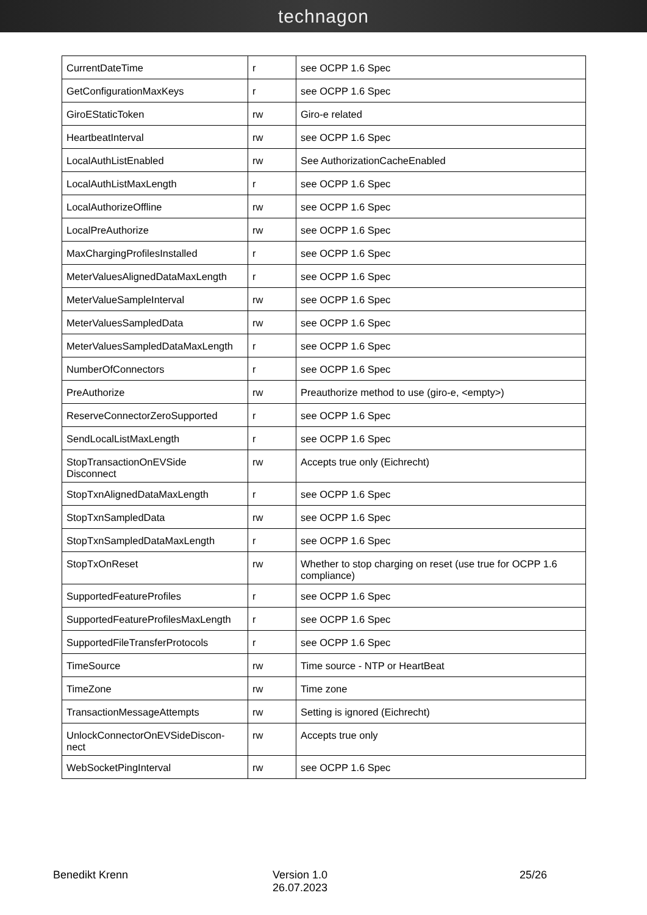technagon
| CurrentDateTime | r | see OCPP 1.6 Spec |
| GetConfigurationMaxKeys | r | see OCPP 1.6 Spec |
| GiroEStaticToken | rw | Giro-e related |
| HeartbeatInterval | rw | see OCPP 1.6 Spec |
| LocalAuthListEnabled | rw | See AuthorizationCacheEnabled |
| LocalAuthListMaxLength | r | see OCPP 1.6 Spec |
| LocalAuthorizeOffline | rw | see OCPP 1.6 Spec |
| LocalPreAuthorize | rw | see OCPP 1.6 Spec |
| MaxChargingProfilesInstalled | r | see OCPP 1.6 Spec |
| MeterValuesAlignedDataMaxLength | r | see OCPP 1.6 Spec |
| MeterValueSampleInterval | rw | see OCPP 1.6 Spec |
| MeterValuesSampledData | rw | see OCPP 1.6 Spec |
| MeterValuesSampledDataMaxLength | r | see OCPP 1.6 Spec |
| NumberOfConnectors | r | see OCPP 1.6 Spec |
| PreAuthorize | rw | Preauthorize method to use (giro-e, <empty>) |
| ReserveConnectorZeroSupported | r | see OCPP 1.6 Spec |
| SendLocalListMaxLength | r | see OCPP 1.6 Spec |
| StopTransactionOnEVSide Disconnect | rw | Accepts true only (Eichrecht) |
| StopTxnAlignedDataMaxLength | r | see OCPP 1.6 Spec |
| StopTxnSampledData | rw | see OCPP 1.6 Spec |
| StopTxnSampledDataMaxLength | r | see OCPP 1.6 Spec |
| StopTxOnReset | rw | Whether to stop charging on reset (use true for OCPP 1.6 compliance) |
| SupportedFeatureProfiles | r | see OCPP 1.6 Spec |
| SupportedFeatureProfilesMaxLength | r | see OCPP 1.6 Spec |
| SupportedFileTransferProtocols | r | see OCPP 1.6 Spec |
| TimeSource | rw | Time source - NTP or HeartBeat |
| TimeZone | rw | Time zone |
| TransactionMessageAttempts | rw | Setting is ignored (Eichrecht) |
| UnlockConnectorOnEVSideDiscon- nect | rw | Accepts true only |
| WebSocketPingInterval | rw | see OCPP 1.6 Spec |
Benedikt Krenn Version 1.0
26.07.2023
25/26